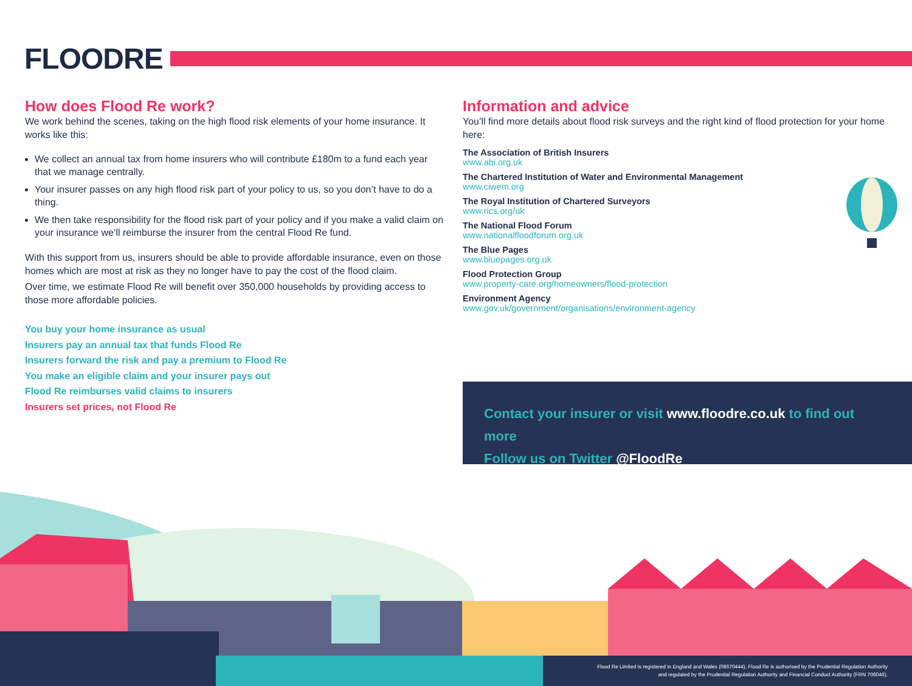FLOODRE
How does Flood Re work?
We work behind the scenes, taking on the high flood risk elements of your home insurance. It works like this:
We collect an annual tax from home insurers who will contribute £180m to a fund each year that we manage centrally.
Your insurer passes on any high flood risk part of your policy to us, so you don’t have to do a thing.
We then take responsibility for the flood risk part of your policy and if you make a valid claim on your insurance we’ll reimburse the insurer from the central Flood Re fund.
With this support from us, insurers should be able to provide affordable insurance, even on those homes which are most at risk as they no longer have to pay the cost of the flood claim.
Over time, we estimate Flood Re will benefit over 350,000 households by providing access to those more affordable policies.
You buy your home insurance as usual
Insurers pay an annual tax that funds Flood Re
Insurers forward the risk and pay a premium to Flood Re
You make an eligible claim and your insurer pays out
Flood Re reimburses valid claims to insurers
Insurers set prices, not Flood Re
Information and advice
You’ll find more details about flood risk surveys and the right kind of flood protection for your home here:
The Association of British Insurers
www.abi.org.uk
The Chartered Institution of Water and Environmental Management
www.ciwem.org
The Royal Institution of Chartered Surveyors
www.rics.org/uk
The National Flood Forum
www.nationalfloodforum.org.uk
The Blue Pages
www.bluepages.org.uk
Flood Protection Group
www.property-care.org/homeowners/flood-protection
Environment Agency
www.gov.uk/government/organisations/environment-agency
Contact your insurer or visit www.floodre.co.uk to find out more
Follow us on Twitter @FloodRe
Flood Re Limited is registered in England and Wales (08670444). Flood Re is authorised by the Prudential Regulation Authority
and regulated by the Prudential Regulation Authority and Financial Conduct Authority (FRN 706046).